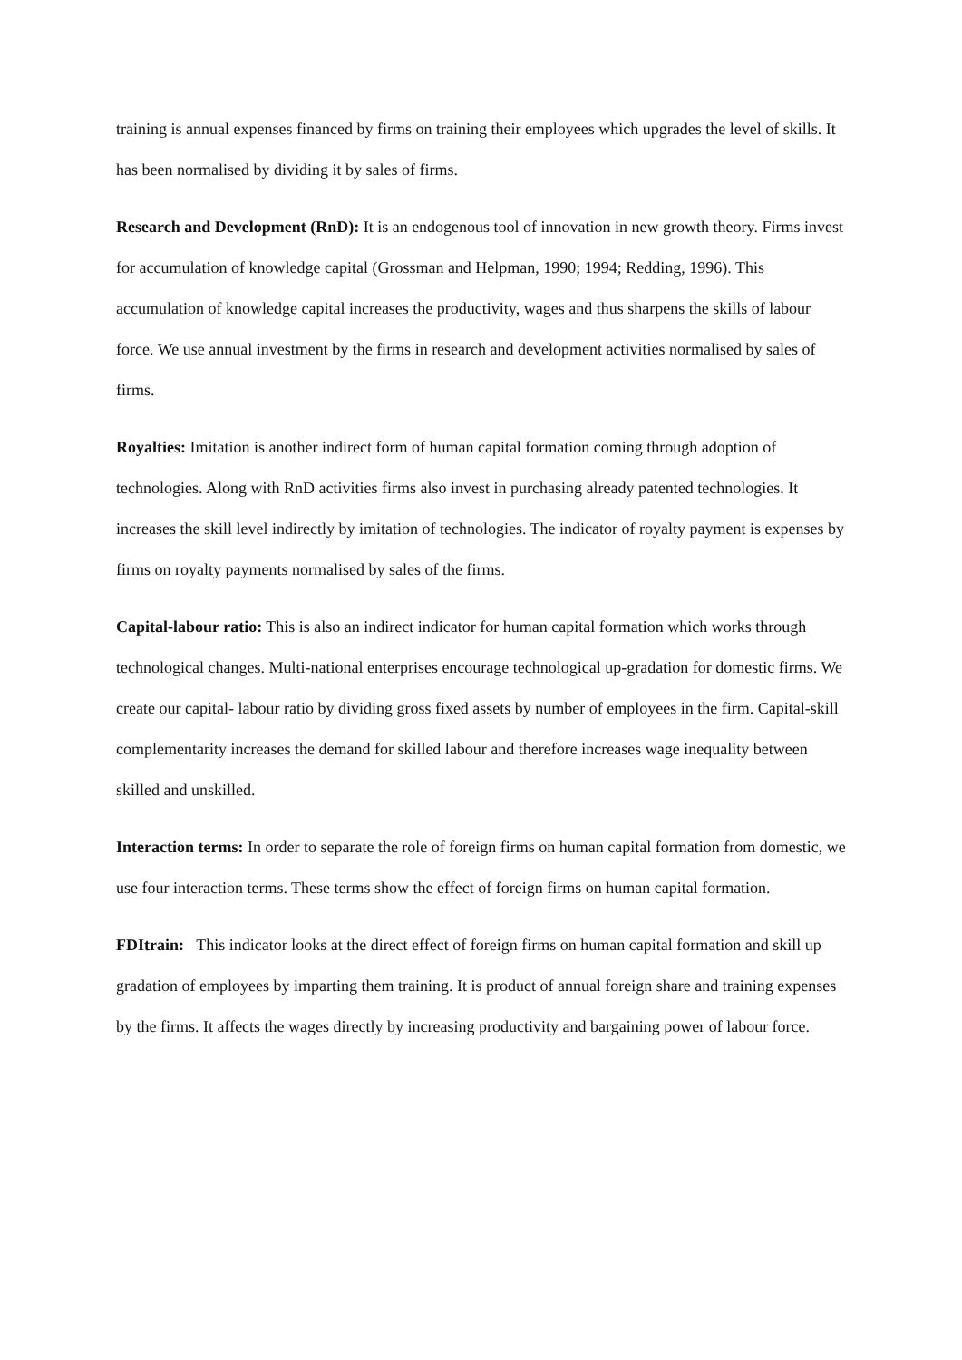training is annual expenses financed by firms on training their employees which upgrades the level of skills. It has been normalised by dividing it by sales of firms.
Research and Development (RnD): It is an endogenous tool of innovation in new growth theory. Firms invest for accumulation of knowledge capital (Grossman and Helpman, 1990; 1994; Redding, 1996). This accumulation of knowledge capital increases the productivity, wages and thus sharpens the skills of labour force. We use annual investment by the firms in research and development activities normalised by sales of firms.
Royalties: Imitation is another indirect form of human capital formation coming through adoption of technologies. Along with RnD activities firms also invest in purchasing already patented technologies. It increases the skill level indirectly by imitation of technologies. The indicator of royalty payment is expenses by firms on royalty payments normalised by sales of the firms.
Capital-labour ratio: This is also an indirect indicator for human capital formation which works through technological changes. Multi-national enterprises encourage technological up-gradation for domestic firms. We create our capital- labour ratio by dividing gross fixed assets by number of employees in the firm. Capital-skill complementarity increases the demand for skilled labour and therefore increases wage inequality between skilled and unskilled.
Interaction terms: In order to separate the role of foreign firms on human capital formation from domestic, we use four interaction terms. These terms show the effect of foreign firms on human capital formation.
FDItrain: This indicator looks at the direct effect of foreign firms on human capital formation and skill up gradation of employees by imparting them training. It is product of annual foreign share and training expenses by the firms. It affects the wages directly by increasing productivity and bargaining power of labour force.